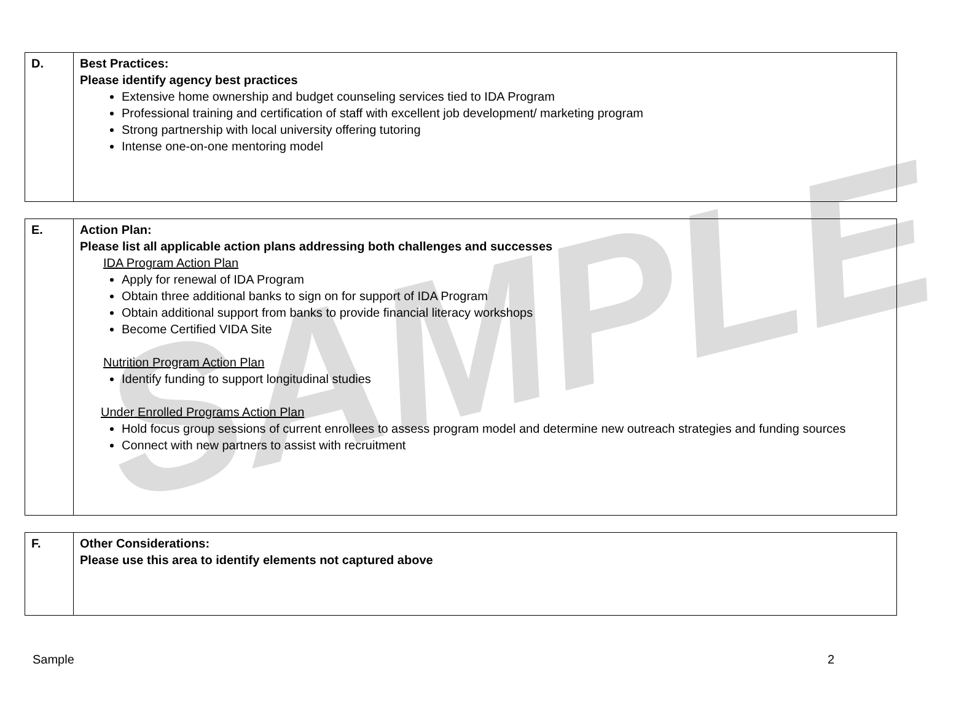SAMPLE
| D. | Best Practices: Please identify agency best practices Extensive home ownership and budget counseling services tied to IDA Program Professional training and certification of staff with excellent job development/ marketing program Strong partnership with local university offering tutoring Intense one-on-one mentoring model |
| E. | Action Plan: Please list all applicable action plans addressing both challenges and successes IDA Program Action Plan Apply for renewal of IDA Program Obtain three additional banks to sign on for support of IDA Program Obtain additional support from banks to provide financial literacy workshops Become Certified VIDA Site Nutrition Program Action Plan Identify funding to support longitudinal studies Under Enrolled Programs Action Plan Hold focus group sessions of current enrollees to assess program model and determine new outreach strategies and funding sources Connect with new partners to assist with recruitment |
| F. | Other Considerations: Please use this area to identify elements not captured above |
Sample 2